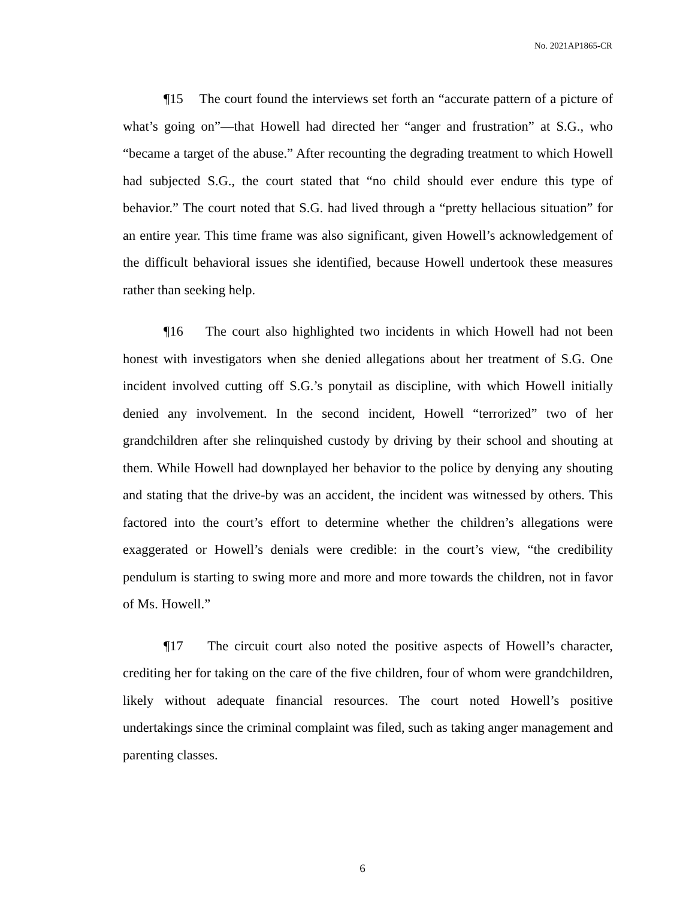No. 2021AP1865-CR
¶15 The court found the interviews set forth an “accurate pattern of a picture of what’s going on”—that Howell had directed her “anger and frustration” at S.G., who “became a target of the abuse.” After recounting the degrading treatment to which Howell had subjected S.G., the court stated that “no child should ever endure this type of behavior.” The court noted that S.G. had lived through a “pretty hellacious situation” for an entire year. This time frame was also significant, given Howell’s acknowledgement of the difficult behavioral issues she identified, because Howell undertook these measures rather than seeking help.
¶16 The court also highlighted two incidents in which Howell had not been honest with investigators when she denied allegations about her treatment of S.G. One incident involved cutting off S.G.’s ponytail as discipline, with which Howell initially denied any involvement. In the second incident, Howell “terrorized” two of her grandchildren after she relinquished custody by driving by their school and shouting at them. While Howell had downplayed her behavior to the police by denying any shouting and stating that the drive-by was an accident, the incident was witnessed by others. This factored into the court’s effort to determine whether the children’s allegations were exaggerated or Howell’s denials were credible: in the court’s view, “the credibility pendulum is starting to swing more and more and more towards the children, not in favor of Ms. Howell.”
¶17 The circuit court also noted the positive aspects of Howell’s character, crediting her for taking on the care of the five children, four of whom were grandchildren, likely without adequate financial resources. The court noted Howell’s positive undertakings since the criminal complaint was filed, such as taking anger management and parenting classes.
6